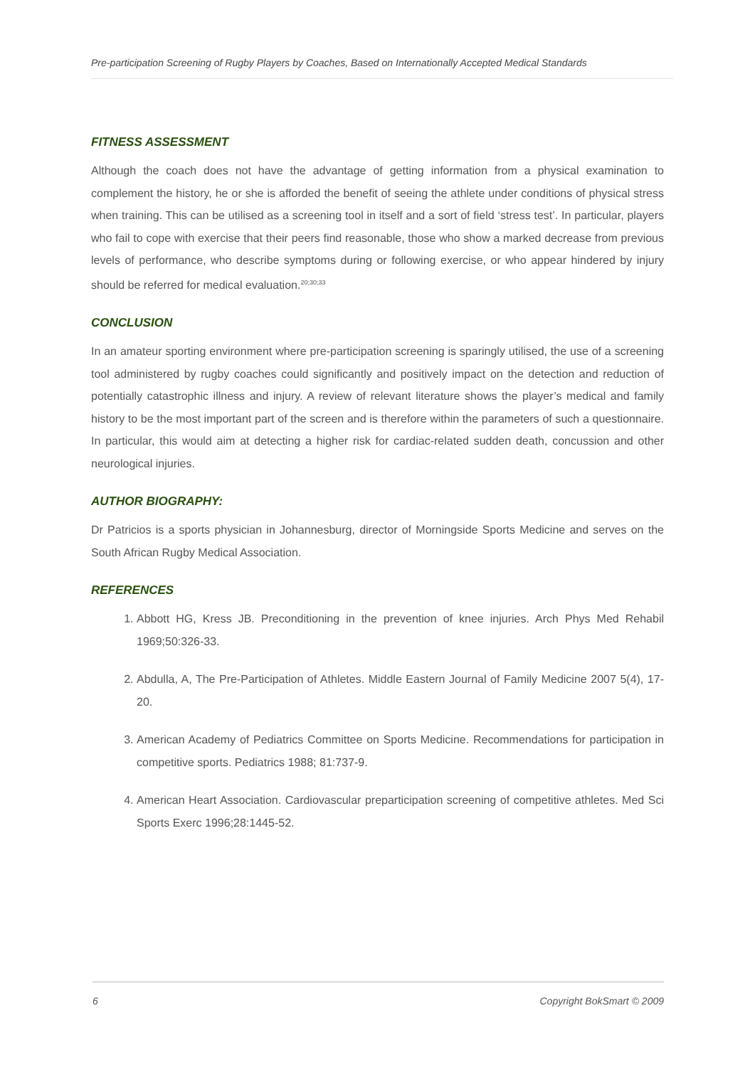Pre-participation Screening of Rugby Players by Coaches, Based on Internationally Accepted Medical Standards
FITNESS ASSESSMENT
Although the coach does not have the advantage of getting information from a physical examination to complement the history, he or she is afforded the benefit of seeing the athlete under conditions of physical stress when training. This can be utilised as a screening tool in itself and a sort of field ‘stress test’. In particular, players who fail to cope with exercise that their peers find reasonable, those who show a marked decrease from previous levels of performance, who describe symptoms during or following exercise, or who appear hindered by injury should be referred for medical evaluation.<sup>20;30;33</sup>
CONCLUSION
In an amateur sporting environment where pre-participation screening is sparingly utilised, the use of a screening tool administered by rugby coaches could significantly and positively impact on the detection and reduction of potentially catastrophic illness and injury. A review of relevant literature shows the player’s medical and family history to be the most important part of the screen and is therefore within the parameters of such a questionnaire. In particular, this would aim at detecting a higher risk for cardiac-related sudden death, concussion and other neurological injuries.
AUTHOR BIOGRAPHY:
Dr Patricios is a sports physician in Johannesburg, director of Morningside Sports Medicine and serves on the South African Rugby Medical Association.
REFERENCES
1. Abbott HG, Kress JB. Preconditioning in the prevention of knee injuries. Arch Phys Med Rehabil 1969;50:326-33.
2. Abdulla, A, The Pre-Participation of Athletes. Middle Eastern Journal of Family Medicine 2007 5(4), 17-20.
3. American Academy of Pediatrics Committee on Sports Medicine. Recommendations for participation in competitive sports. Pediatrics 1988; 81:737-9.
4. American Heart Association. Cardiovascular preparticipation screening of competitive athletes. Med Sci Sports Exerc 1996;28:1445-52.
6 Copyright BokSmart © 2009